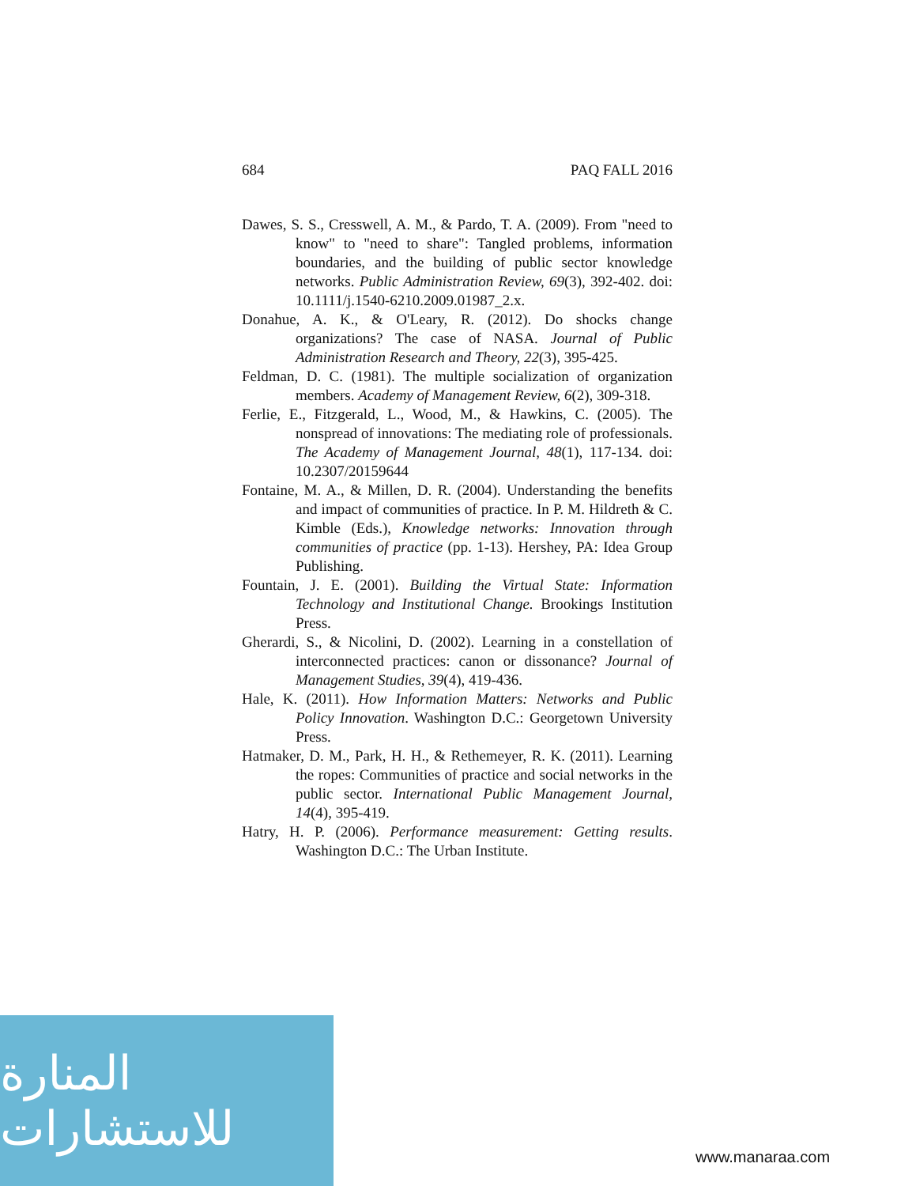684 PAQ FALL 2016
Dawes, S. S., Cresswell, A. M., & Pardo, T. A. (2009). From "need to know" to "need to share": Tangled problems, information boundaries, and the building of public sector knowledge networks. Public Administration Review, 69(3), 392-402. doi: 10.1111/j.1540-6210.2009.01987_2.x.
Donahue, A. K., & O'Leary, R. (2012). Do shocks change organizations? The case of NASA. Journal of Public Administration Research and Theory, 22(3), 395-425.
Feldman, D. C. (1981). The multiple socialization of organization members. Academy of Management Review, 6(2), 309-318.
Ferlie, E., Fitzgerald, L., Wood, M., & Hawkins, C. (2005). The nonspread of innovations: The mediating role of professionals. The Academy of Management Journal, 48(1), 117-134. doi: 10.2307/20159644
Fontaine, M. A., & Millen, D. R. (2004). Understanding the benefits and impact of communities of practice. In P. M. Hildreth & C. Kimble (Eds.), Knowledge networks: Innovation through communities of practice (pp. 1-13). Hershey, PA: Idea Group Publishing.
Fountain, J. E. (2001). Building the Virtual State: Information Technology and Institutional Change. Brookings Institution Press.
Gherardi, S., & Nicolini, D. (2002). Learning in a constellation of interconnected practices: canon or dissonance? Journal of Management Studies, 39(4), 419-436.
Hale, K. (2011). How Information Matters: Networks and Public Policy Innovation. Washington D.C.: Georgetown University Press.
Hatmaker, D. M., Park, H. H., & Rethemeyer, R. K. (2011). Learning the ropes: Communities of practice and social networks in the public sector. International Public Management Journal, 14(4), 395-419.
Hatry, H. P. (2006). Performance measurement: Getting results. Washington D.C.: The Urban Institute.
المنارة للاستشارات
www.manaraa.com